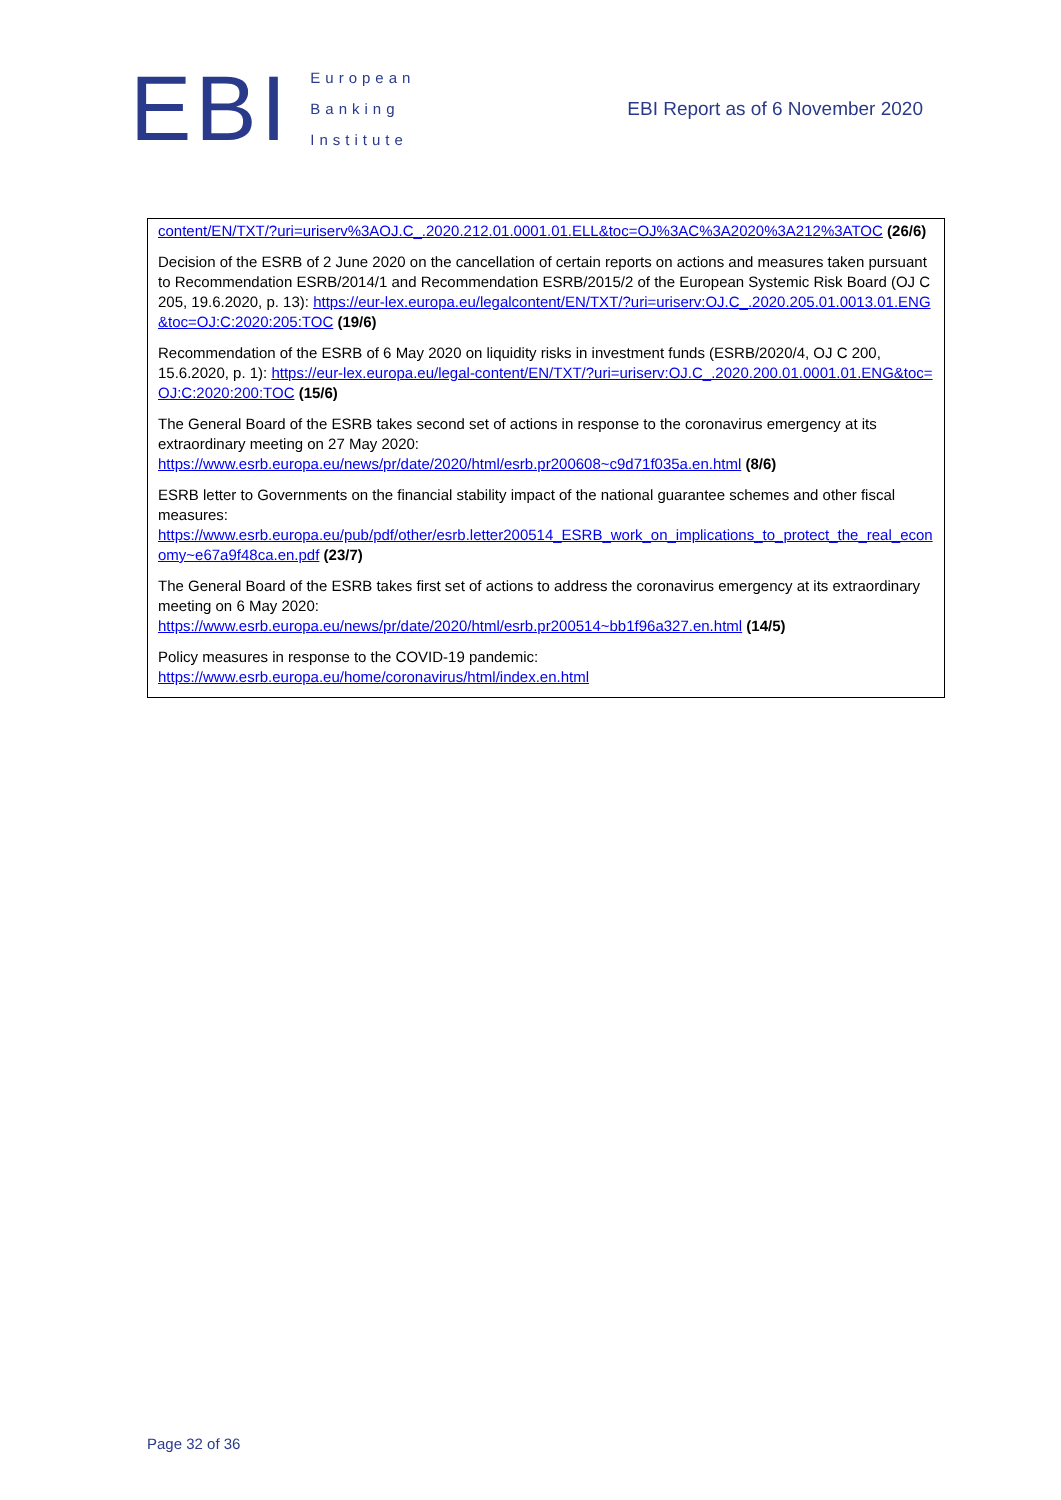EBI
European
Banking
Institute
EBI Report as of 6 November 2020
| content/EN/TXT/?uri=uriserv%3AOJ.C_.2020.212.01.0001.01.ELL&toc=OJ%3AC%3A2020%3A212%3ATOC (26/6) Decision of the ESRB of 2 June 2020 on the cancellation of certain reports on actions and measures taken pursuant to Recommendation ESRB/2014/1 and Recommendation ESRB/2015/2 of the European Systemic Risk Board (OJ C 205, 19.6.2020, p. 13): https://eur-lex.europa.eu/legalcontent/EN/TXT/?uri=uriserv:OJ.C_.2020.205.01.0013.01.ENG&toc=OJ:C:2020:205:TOC (19/6) Recommendation of the ESRB of 6 May 2020 on liquidity risks in investment funds (ESRB/2020/4, OJ C 200, 15.6.2020, p. 1): https://eur-lex.europa.eu/legal-content/EN/TXT/?uri=uriserv:OJ.C_.2020.200.01.0001.01.ENG&toc=OJ:C:2020:200:TOC (15/6) The General Board of the ESRB takes second set of actions in response to the coronavirus emergency at its extraordinary meeting on 27 May 2020: https://www.esrb.europa.eu/news/pr/date/2020/html/esrb.pr200608~c9d71f035a.en.html (8/6) ESRB letter to Governments on the financial stability impact of the national guarantee schemes and other fiscal measures: https://www.esrb.europa.eu/pub/pdf/other/esrb.letter200514_ESRB_work_on_implications_to_protect_the_real_economy~e67a9f48ca.en.pdf (23/7) The General Board of the ESRB takes first set of actions to address the coronavirus emergency at its extraordinary meeting on 6 May 2020: https://www.esrb.europa.eu/news/pr/date/2020/html/esrb.pr200514~bb1f96a327.en.html (14/5) Policy measures in response to the COVID-19 pandemic: https://www.esrb.europa.eu/home/coronavirus/html/index.en.html |
Page 32 of 36